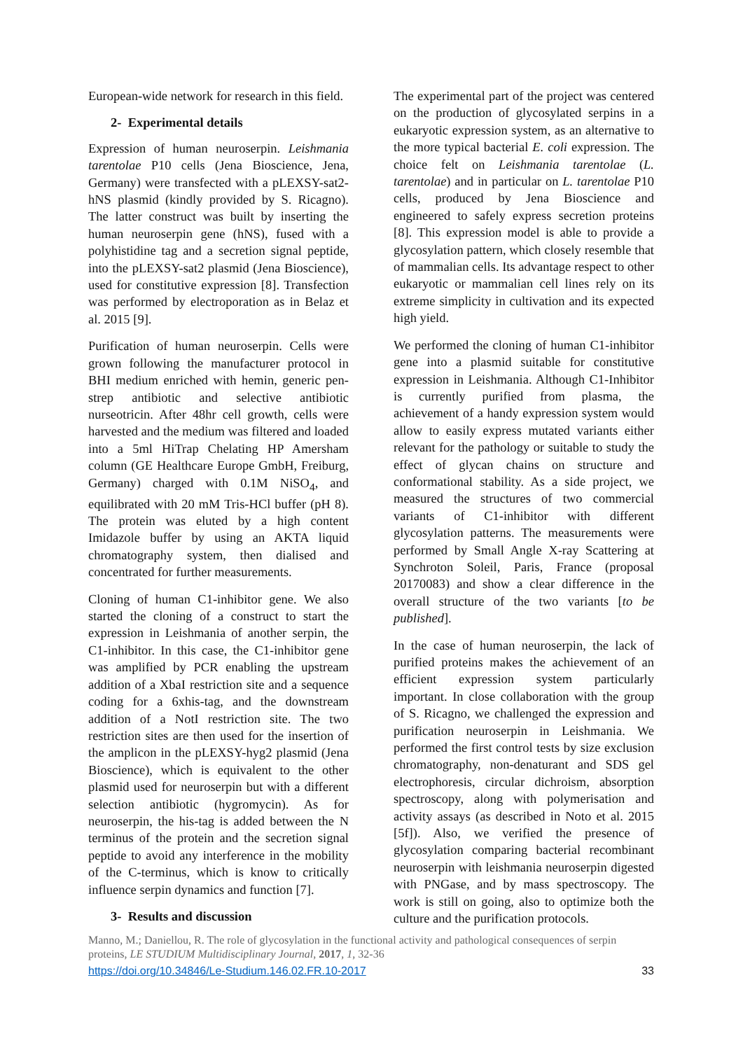European-wide network for research in this field.
2- Experimental details
Expression of human neuroserpin. Leishmania tarentolae P10 cells (Jena Bioscience, Jena, Germany) were transfected with a pLEXSY-sat2-hNS plasmid (kindly provided by S. Ricagno). The latter construct was built by inserting the human neuroserpin gene (hNS), fused with a polyhistidine tag and a secretion signal peptide, into the pLEXSY-sat2 plasmid (Jena Bioscience), used for constitutive expression [8]. Transfection was performed by electroporation as in Belaz et al. 2015 [9].
Purification of human neuroserpin. Cells were grown following the manufacturer protocol in BHI medium enriched with hemin, generic pen-strep antibiotic and selective antibiotic nurseotricin. After 48hr cell growth, cells were harvested and the medium was filtered and loaded into a 5ml HiTrap Chelating HP Amersham column (GE Healthcare Europe GmbH, Freiburg, Germany) charged with 0.1M NiSO<sub>4</sub>, and equilibrated with 20 mM Tris-HCl buffer (pH 8). The protein was eluted by a high content Imidazole buffer by using an AKTA liquid chromatography system, then dialised and concentrated for further measurements.
Cloning of human C1-inhibitor gene. We also started the cloning of a construct to start the expression in Leishmania of another serpin, the C1-inhibitor. In this case, the C1-inhibitor gene was amplified by PCR enabling the upstream addition of a XbaI restriction site and a sequence coding for a 6xhis-tag, and the downstream addition of a NotI restriction site. The two restriction sites are then used for the insertion of the amplicon in the pLEXSY-hyg2 plasmid (Jena Bioscience), which is equivalent to the other plasmid used for neuroserpin but with a different selection antibiotic (hygromycin). As for neuroserpin, the his-tag is added between the N terminus of the protein and the secretion signal peptide to avoid any interference in the mobility of the C-terminus, which is know to critically influence serpin dynamics and function [7].
3- Results and discussion
The experimental part of the project was centered on the production of glycosylated serpins in a eukaryotic expression system, as an alternative to the more typical bacterial E. coli expression. The choice felt on Leishmania tarentolae (L. tarentolae) and in particular on L. tarentolae P10 cells, produced by Jena Bioscience and engineered to safely express secretion proteins [8]. This expression model is able to provide a glycosylation pattern, which closely resemble that of mammalian cells. Its advantage respect to other eukaryotic or mammalian cell lines rely on its extreme simplicity in cultivation and its expected high yield.
We performed the cloning of human C1-inhibitor gene into a plasmid suitable for constitutive expression in Leishmania. Although C1-Inhibitor is currently purified from plasma, the achievement of a handy expression system would allow to easily express mutated variants either relevant for the pathology or suitable to study the effect of glycan chains on structure and conformational stability. As a side project, we measured the structures of two commercial variants of C1-inhibitor with different glycosylation patterns. The measurements were performed by Small Angle X-ray Scattering at Synchroton Soleil, Paris, France (proposal 20170083) and show a clear difference in the overall structure of the two variants [to be published].
In the case of human neuroserpin, the lack of purified proteins makes the achievement of an efficient expression system particularly important. In close collaboration with the group of S. Ricagno, we challenged the expression and purification neuroserpin in Leishmania. We performed the first control tests by size exclusion chromatography, non-denaturant and SDS gel electrophoresis, circular dichroism, absorption spectroscopy, along with polymerisation and activity assays (as described in Noto et al. 2015 [5f]). Also, we verified the presence of glycosylation comparing bacterial recombinant neuroserpin with leishmania neuroserpin digested with PNGase, and by mass spectroscopy. The work is still on going, also to optimize both the culture and the purification protocols.
Manno, M.; Daniellou, R. The role of glycosylation in the functional activity and pathological consequences of serpin proteins, LE STUDIUM Multidisciplinary Journal, 2017, 1, 32-36
https://doi.org/10.34846/Le-Studium.146.02.FR.10-2017 33